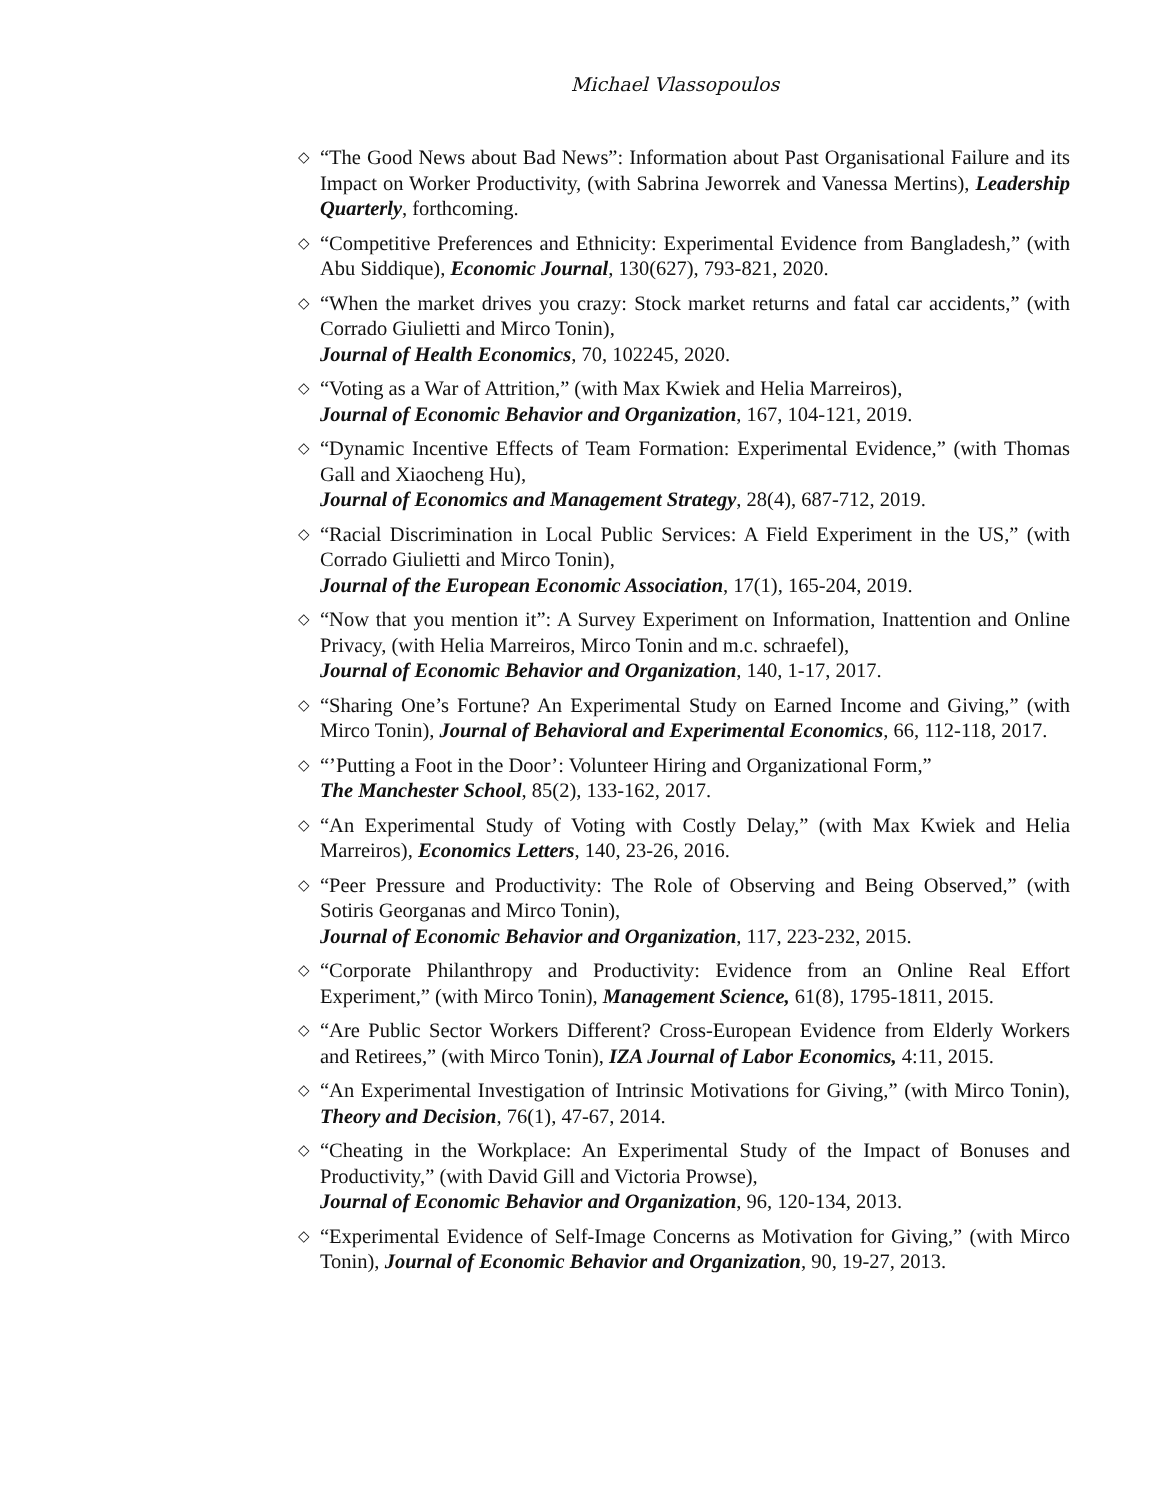Michael Vlassopoulos
◇ “The Good News about Bad News”: Information about Past Organisational Failure and its Impact on Worker Productivity, (with Sabrina Jeworrek and Vanessa Mertins), Leadership Quarterly, forthcoming.
◇ “Competitive Preferences and Ethnicity: Experimental Evidence from Bangladesh,” (with Abu Siddique), Economic Journal, 130(627), 793-821, 2020.
◇ “When the market drives you crazy: Stock market returns and fatal car accidents,” (with Corrado Giulietti and Mirco Tonin),
Journal of Health Economics, 70, 102245, 2020.
◇ “Voting as a War of Attrition,” (with Max Kwiek and Helia Marreiros),
Journal of Economic Behavior and Organization, 167, 104-121, 2019.
◇ “Dynamic Incentive Effects of Team Formation: Experimental Evidence,” (with Thomas Gall and Xiaocheng Hu),
Journal of Economics and Management Strategy, 28(4), 687-712, 2019.
◇ “Racial Discrimination in Local Public Services: A Field Experiment in the US,” (with Corrado Giulietti and Mirco Tonin),
Journal of the European Economic Association, 17(1), 165-204, 2019.
◇ “Now that you mention it”: A Survey Experiment on Information, Inattention and Online Privacy, (with Helia Marreiros, Mirco Tonin and m.c. schraefel),
Journal of Economic Behavior and Organization, 140, 1-17, 2017.
◇ “Sharing One’s Fortune? An Experimental Study on Earned Income and Giving,” (with Mirco Tonin), Journal of Behavioral and Experimental Economics, 66, 112-118, 2017.
◇ “’Putting a Foot in the Door’: Volunteer Hiring and Organizational Form,”
The Manchester School, 85(2), 133-162, 2017.
◇ “An Experimental Study of Voting with Costly Delay,” (with Max Kwiek and Helia Marreiros), Economics Letters, 140, 23-26, 2016.
◇ “Peer Pressure and Productivity: The Role of Observing and Being Observed,” (with Sotiris Georganas and Mirco Tonin),
Journal of Economic Behavior and Organization, 117, 223-232, 2015.
◇ “Corporate Philanthropy and Productivity: Evidence from an Online Real Effort Experiment,” (with Mirco Tonin), Management Science, 61(8), 1795-1811, 2015.
◇ “Are Public Sector Workers Different? Cross-European Evidence from Elderly Workers and Retirees,” (with Mirco Tonin), IZA Journal of Labor Economics, 4:11, 2015.
◇ “An Experimental Investigation of Intrinsic Motivations for Giving,” (with Mirco Tonin), Theory and Decision, 76(1), 47-67, 2014.
◇ “Cheating in the Workplace: An Experimental Study of the Impact of Bonuses and Productivity,” (with David Gill and Victoria Prowse),
Journal of Economic Behavior and Organization, 96, 120-134, 2013.
◇ “Experimental Evidence of Self-Image Concerns as Motivation for Giving,” (with Mirco Tonin), Journal of Economic Behavior and Organization, 90, 19-27, 2013.